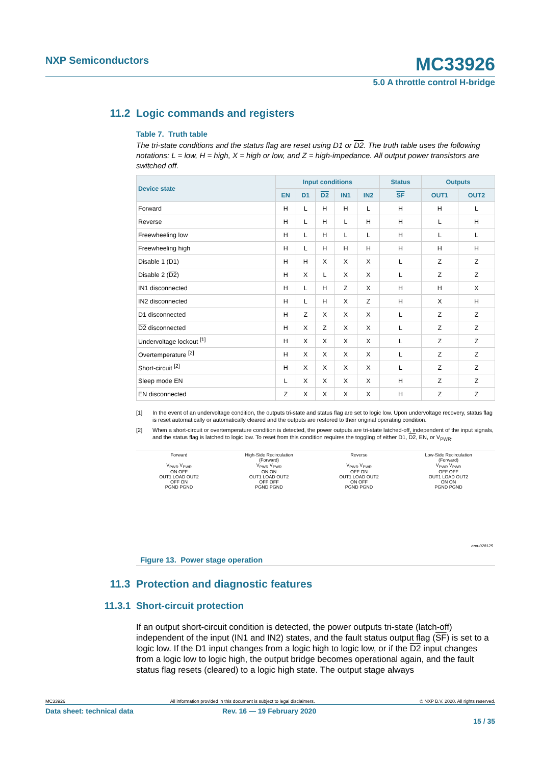NXP Semiconductors MC33926
5.0 A throttle control H-bridge
11.2 Logic commands and registers
Table 7. Truth table
The tri-state conditions and the status flag are reset using D1 or D2. The truth table uses the following notations: L = low, H = high, X = high or low, and Z = high-impedance. All output power transistors are switched off.
| Device state | Input conditions | | | | | Status | Outputs | |
| --- | --- | --- | --- | --- | --- | --- | --- | --- |
| | EN | D1 | D2 | IN1 | IN2 | SF | OUT1 | OUT2 |
| Forward | H | L | H | H | L | H | H | L |
| Reverse | H | L | H | L | H | H | L | H |
| Freewheeling low | H | L | H | L | L | H | L | L |
| Freewheeling high | H | L | H | H | H | H | H | H |
| Disable 1 (D1) | H | H | X | X | X | L | Z | Z |
| Disable 2 ( D2 ) | H | X | L | X | X | L | Z | Z |
| IN1 disconnected | H | L | H | Z | X | H | H | X |
| IN2 disconnected | H | L | H | X | Z | H | X | H |
| D1 disconnected | H | Z | X | X | X | L | Z | Z |
| D2 disconnected | H | X | Z | X | X | L | Z | Z |
| Undervoltage lockout <sup>[1]</sup> | H | X | X | X | X | L | Z | Z |
| Overtemperature <sup>[2]</sup> | H | X | X | X | X | L | Z | Z |
| Short-circuit <sup>[2]</sup> | H | X | X | X | X | L | Z | Z |
| Sleep mode EN | L | X | X | X | X | H | Z | Z |
| EN disconnected | Z | X | X | X | X | H | Z | Z |
[1] In the event of an undervoltage condition, the outputs tri-state and status flag are set to logic low. Upon undervoltage recovery, status flag is reset automatically or automatically cleared and the outputs are restored to their original operating condition.
[2] When a short-circuit or overtemperature condition is detected, the power outputs are tri-state latched-off, independent of the input signals, and the status flag is latched to logic low. To reset from this condition requires the toggling of either D1, D2, EN, or V<sub>PWR</sub>.
Forward
V<sub>PWR</sub> V<sub>PWR</sub>
ON OFF
OUT1 LOAD OUT2
OFF ON
PGND PGND
High-Side Recirculation
(Forward)
V<sub>PWR</sub> V<sub>PWR</sub>
ON ON
OUT1 LOAD OUT2
OFF OFF
PGND PGND
Reverse
V<sub>PWR</sub> V<sub>PWR</sub>
OFF ON
OUT1 LOAD OUT2
ON OFF
PGND PGND
Low-Side Recirculation
(Forward)
V<sub>PWR</sub> V<sub>PWR</sub>
OFF OFF
OUT1 LOAD OUT2
ON ON
PGND PGND
aaa-028125
Figure 13. Power stage operation
11.3 Protection and diagnostic features
11.3.1 Short-circuit protection
If an output short-circuit condition is detected, the power outputs tri-state (latch-off) independent of the input (IN1 and IN2) states, and the fault status output flag (SF) is set to a logic low. If the D1 input changes from a logic high to logic low, or if the D2 input changes from a logic low to logic high, the output bridge becomes operational again, and the fault status flag resets (cleared) to a logic high state. The output stage always
MC33926 All information provided in this document is subject to legal disclaimers. © NXP B.V. 2020. All rights reserved.
Data sheet: technical data Rev. 16 — 19 February 2020
15 / 35